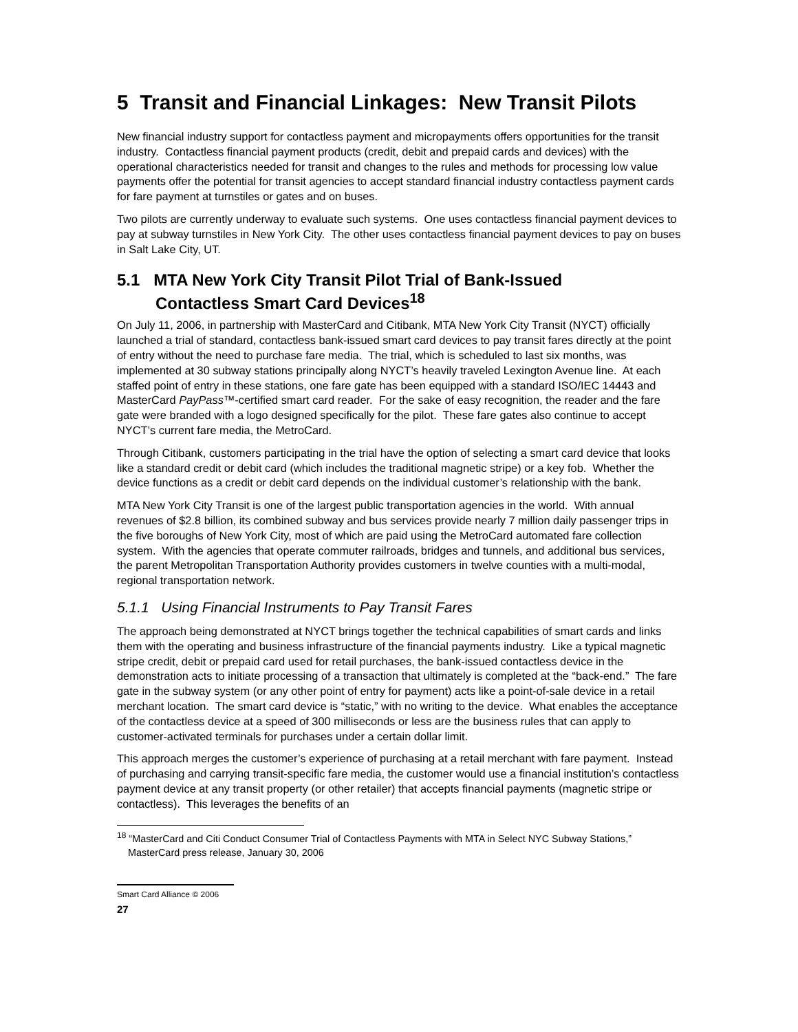5 Transit and Financial Linkages: New Transit Pilots
New financial industry support for contactless payment and micropayments offers opportunities for the transit industry. Contactless financial payment products (credit, debit and prepaid cards and devices) with the operational characteristics needed for transit and changes to the rules and methods for processing low value payments offer the potential for transit agencies to accept standard financial industry contactless payment cards for fare payment at turnstiles or gates and on buses.
Two pilots are currently underway to evaluate such systems. One uses contactless financial payment devices to pay at subway turnstiles in New York City. The other uses contactless financial payment devices to pay on buses in Salt Lake City, UT.
5.1 MTA New York City Transit Pilot Trial of Bank-Issued
Contactless Smart Card Devices<sup>18</sup>
On July 11, 2006, in partnership with MasterCard and Citibank, MTA New York City Transit (NYCT) officially launched a trial of standard, contactless bank-issued smart card devices to pay transit fares directly at the point of entry without the need to purchase fare media. The trial, which is scheduled to last six months, was implemented at 30 subway stations principally along NYCT’s heavily traveled Lexington Avenue line. At each staffed point of entry in these stations, one fare gate has been equipped with a standard ISO/IEC 14443 and MasterCard PayPass™-certified smart card reader. For the sake of easy recognition, the reader and the fare gate were branded with a logo designed specifically for the pilot. These fare gates also continue to accept NYCT’s current fare media, the MetroCard.
Through Citibank, customers participating in the trial have the option of selecting a smart card device that looks like a standard credit or debit card (which includes the traditional magnetic stripe) or a key fob. Whether the device functions as a credit or debit card depends on the individual customer’s relationship with the bank.
MTA New York City Transit is one of the largest public transportation agencies in the world. With annual revenues of $2.8 billion, its combined subway and bus services provide nearly 7 million daily passenger trips in the five boroughs of New York City, most of which are paid using the MetroCard automated fare collection system. With the agencies that operate commuter railroads, bridges and tunnels, and additional bus services, the parent Metropolitan Transportation Authority provides customers in twelve counties with a multi-modal, regional transportation network.
5.1.1 Using Financial Instruments to Pay Transit Fares
The approach being demonstrated at NYCT brings together the technical capabilities of smart cards and links them with the operating and business infrastructure of the financial payments industry. Like a typical magnetic stripe credit, debit or prepaid card used for retail purchases, the bank-issued contactless device in the demonstration acts to initiate processing of a transaction that ultimately is completed at the “back-end.” The fare gate in the subway system (or any other point of entry for payment) acts like a point-of-sale device in a retail merchant location. The smart card device is “static,” with no writing to the device. What enables the acceptance of the contactless device at a speed of 300 milliseconds or less are the business rules that can apply to customer-activated terminals for purchases under a certain dollar limit.
This approach merges the customer’s experience of purchasing at a retail merchant with fare payment. Instead of purchasing and carrying transit-specific fare media, the customer would use a financial institution’s contactless payment device at any transit property (or other retailer) that accepts financial payments (magnetic stripe or contactless). This leverages the benefits of an
<sup>18</sup> “MasterCard and Citi Conduct Consumer Trial of Contactless Payments with MTA in Select NYC Subway Stations,” MasterCard press release, January 30, 2006
Smart Card Alliance © 2006
27